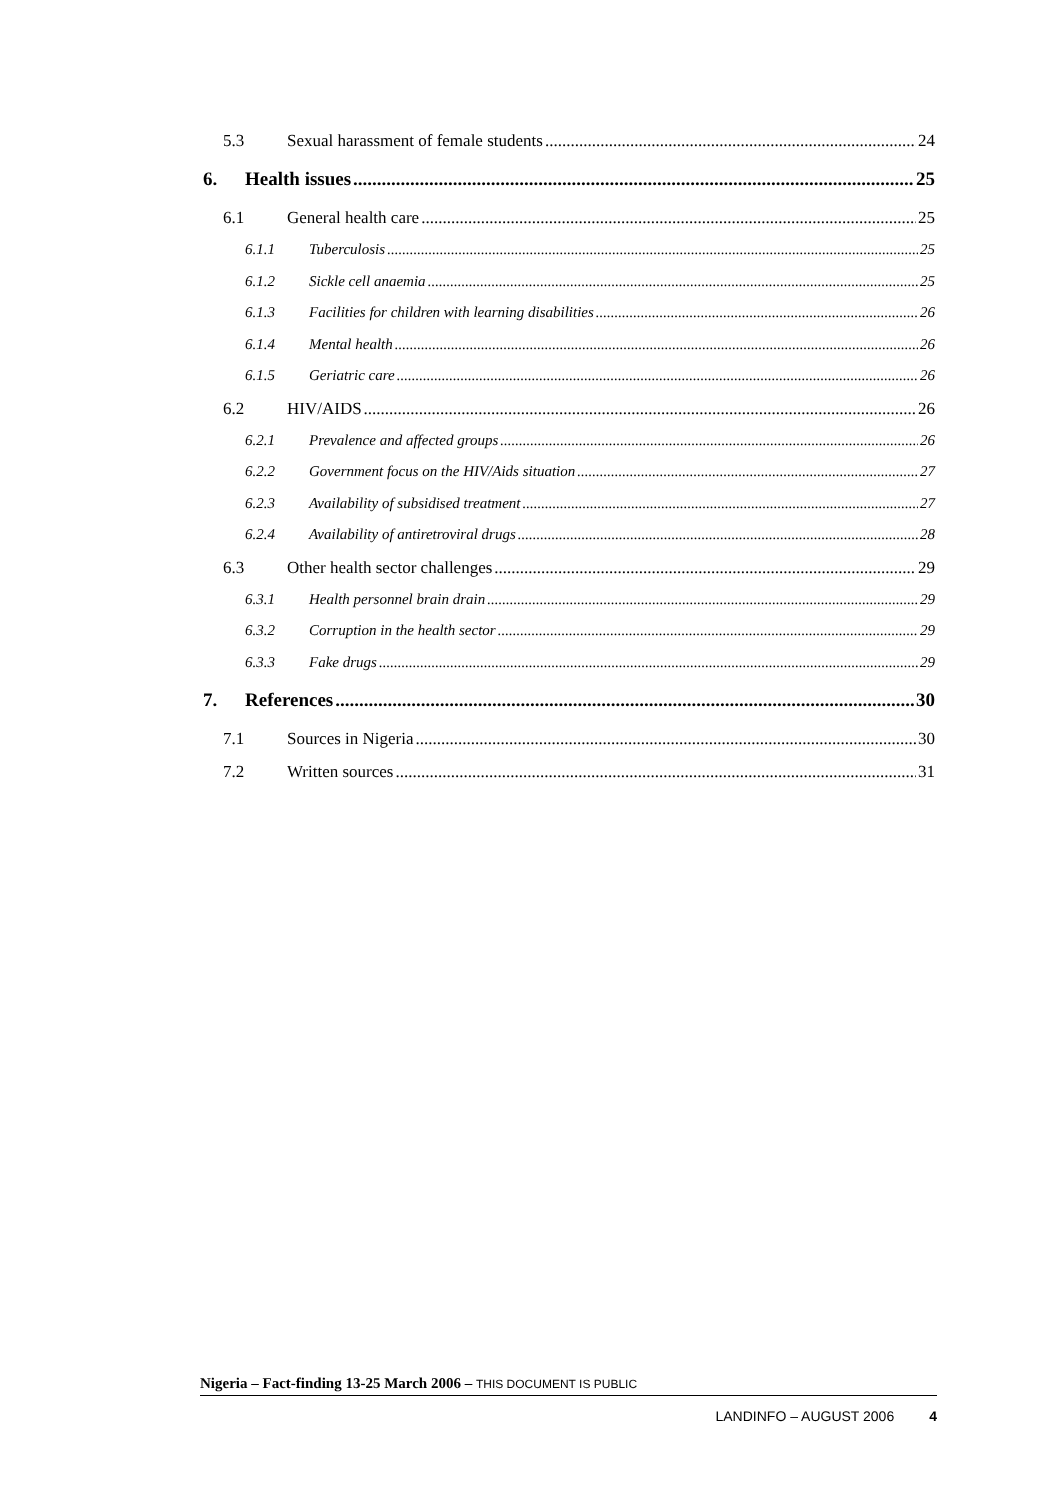5.3 Sexual harassment of female students 24
6. Health issues 25
6.1 General health care 25
6.1.1 Tuberculosis 25
6.1.2 Sickle cell anaemia 25
6.1.3 Facilities for children with learning disabilities 26
6.1.4 Mental health 26
6.1.5 Geriatric care 26
6.2 HIV/AIDS 26
6.2.1 Prevalence and affected groups 26
6.2.2 Government focus on the HIV/Aids situation 27
6.2.3 Availability of subsidised treatment 27
6.2.4 Availability of antiretroviral drugs 28
6.3 Other health sector challenges 29
6.3.1 Health personnel brain drain 29
6.3.2 Corruption in the health sector 29
6.3.3 Fake drugs 29
7. References 30
7.1 Sources in Nigeria 30
7.2 Written sources 31
Nigeria – Fact-finding 13-25 March 2006 – THIS DOCUMENT IS PUBLIC
LANDINFO – AUGUST 2006 4